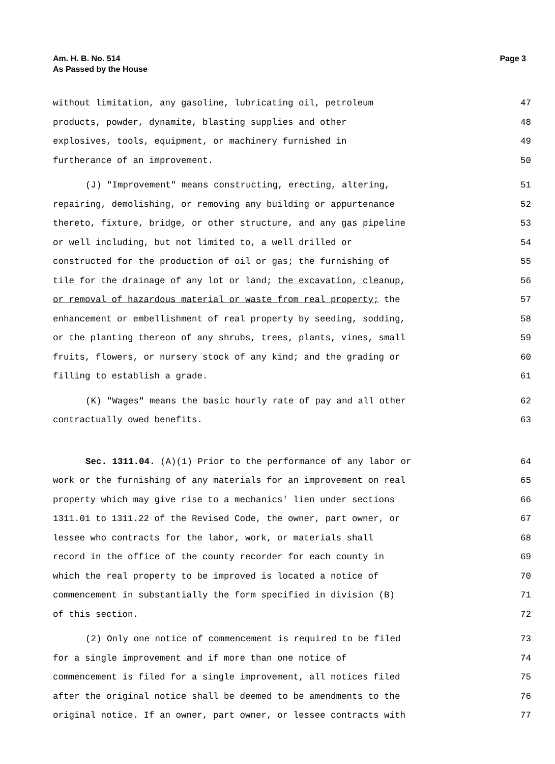Am. H. B. No. 514
As Passed by the House
Page 3
without limitation, any gasoline, lubricating oil, petroleum 47
products, powder, dynamite, blasting supplies and other 48
explosives, tools, equipment, or machinery furnished in 49
furtherance of an improvement. 50
(J) "Improvement" means constructing, erecting, altering, 51
repairing, demolishing, or removing any building or appurtenance 52
thereto, fixture, bridge, or other structure, and any gas pipeline 53
or well including, but not limited to, a well drilled or 54
constructed for the production of oil or gas; the furnishing of 55
tile for the drainage of any lot or land; the excavation, cleanup, 56
or removal of hazardous material or waste from real property; the 57
enhancement or embellishment of real property by seeding, sodding, 58
or the planting thereon of any shrubs, trees, plants, vines, small 59
fruits, flowers, or nursery stock of any kind; and the grading or 60
filling to establish a grade. 61
(K) "Wages" means the basic hourly rate of pay and all other 62
contractually owed benefits. 63
Sec. 1311.04. (A)(1) Prior to the performance of any labor or 64
work or the furnishing of any materials for an improvement on real 65
property which may give rise to a mechanics' lien under sections 66
1311.01 to 1311.22 of the Revised Code, the owner, part owner, or 67
lessee who contracts for the labor, work, or materials shall 68
record in the office of the county recorder for each county in 69
which the real property to be improved is located a notice of 70
commencement in substantially the form specified in division (B) 71
of this section. 72
(2) Only one notice of commencement is required to be filed 73
for a single improvement and if more than one notice of 74
commencement is filed for a single improvement, all notices filed 75
after the original notice shall be deemed to be amendments to the 76
original notice. If an owner, part owner, or lessee contracts with 77